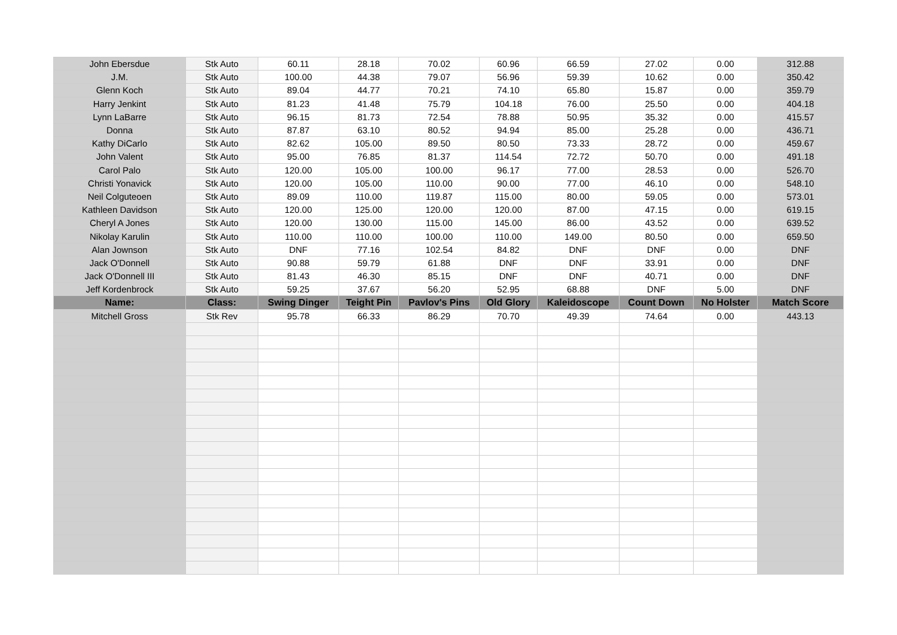| John Ebersdue | Stk Auto | 60.11 | 28.18 | 70.02 | 60.96 | 66.59 | 27.02 | 0.00 | 312.88 |
| J.M. | Stk Auto | 100.00 | 44.38 | 79.07 | 56.96 | 59.39 | 10.62 | 0.00 | 350.42 |
| Glenn Koch | Stk Auto | 89.04 | 44.77 | 70.21 | 74.10 | 65.80 | 15.87 | 0.00 | 359.79 |
| Harry Jenkint | Stk Auto | 81.23 | 41.48 | 75.79 | 104.18 | 76.00 | 25.50 | 0.00 | 404.18 |
| Lynn LaBarre | Stk Auto | 96.15 | 81.73 | 72.54 | 78.88 | 50.95 | 35.32 | 0.00 | 415.57 |
| Donna | Stk Auto | 87.87 | 63.10 | 80.52 | 94.94 | 85.00 | 25.28 | 0.00 | 436.71 |
| Kathy DiCarlo | Stk Auto | 82.62 | 105.00 | 89.50 | 80.50 | 73.33 | 28.72 | 0.00 | 459.67 |
| John Valent | Stk Auto | 95.00 | 76.85 | 81.37 | 114.54 | 72.72 | 50.70 | 0.00 | 491.18 |
| Carol Palo | Stk Auto | 120.00 | 105.00 | 100.00 | 96.17 | 77.00 | 28.53 | 0.00 | 526.70 |
| Christi Yonavick | Stk Auto | 120.00 | 105.00 | 110.00 | 90.00 | 77.00 | 46.10 | 0.00 | 548.10 |
| Neil Colguteoen | Stk Auto | 89.09 | 110.00 | 119.87 | 115.00 | 80.00 | 59.05 | 0.00 | 573.01 |
| Kathleen Davidson | Stk Auto | 120.00 | 125.00 | 120.00 | 120.00 | 87.00 | 47.15 | 0.00 | 619.15 |
| Cheryl A Jones | Stk Auto | 120.00 | 130.00 | 115.00 | 145.00 | 86.00 | 43.52 | 0.00 | 639.52 |
| Nikolay Karulin | Stk Auto | 110.00 | 110.00 | 100.00 | 110.00 | 149.00 | 80.50 | 0.00 | 659.50 |
| Alan Jownson | Stk Auto | DNF | 77.16 | 102.54 | 84.82 | DNF | DNF | 0.00 | DNF |
| Jack O'Donnell | Stk Auto | 90.88 | 59.79 | 61.88 | DNF | DNF | 33.91 | 0.00 | DNF |
| Jack O'Donnell III | Stk Auto | 81.43 | 46.30 | 85.15 | DNF | DNF | 40.71 | 0.00 | DNF |
| Jeff Kordenbrock | Stk Auto | 59.25 | 37.67 | 56.20 | 52.95 | 68.88 | DNF | 5.00 | DNF |
| Name: | Class: | Swing Dinger | Teight Pin | Pavlov's Pins | Old Glory | Kaleidoscope | Count Down | No Holster | Match Score |
| Mitchell Gross | Stk Rev | 95.78 | 66.33 | 86.29 | 70.70 | 49.39 | 74.64 | 0.00 | 443.13 |